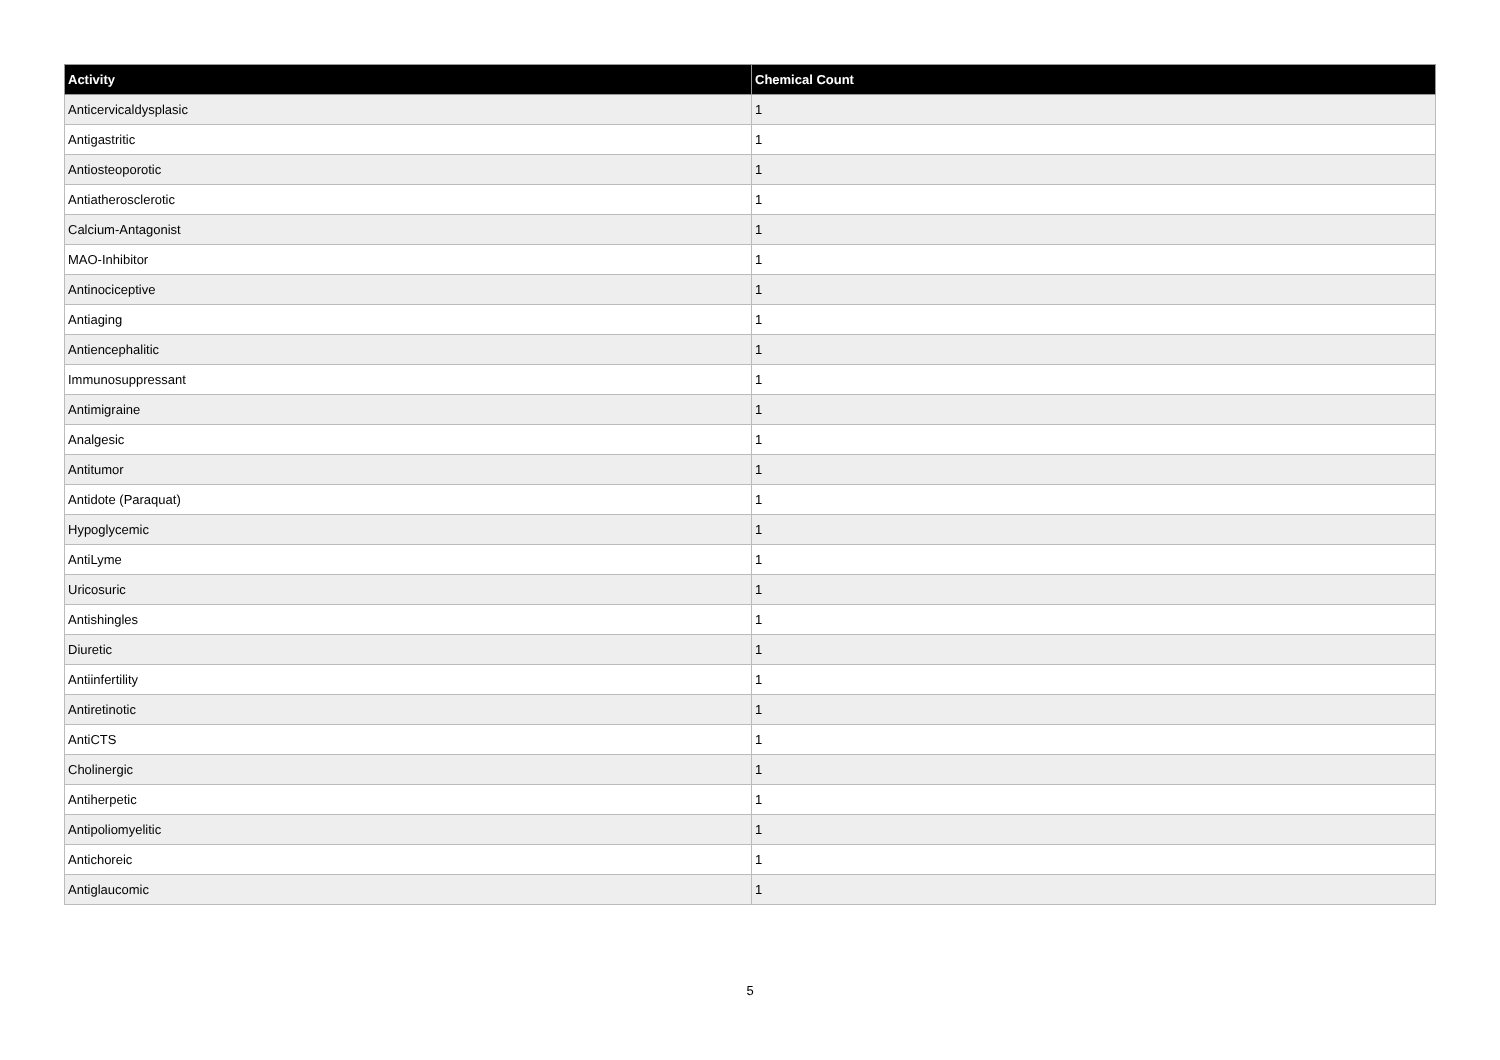| Activity | Chemical Count |
| --- | --- |
| Anticervicaldysplasic | 1 |
| Antigastritic | 1 |
| Antiosteoporotic | 1 |
| Antiatherosclerotic | 1 |
| Calcium-Antagonist | 1 |
| MAO-Inhibitor | 1 |
| Antinociceptive | 1 |
| Antiaging | 1 |
| Antiencephalitic | 1 |
| Immunosuppressant | 1 |
| Antimigraine | 1 |
| Analgesic | 1 |
| Antitumor | 1 |
| Antidote (Paraquat) | 1 |
| Hypoglycemic | 1 |
| AntiLyme | 1 |
| Uricosuric | 1 |
| Antishingles | 1 |
| Diuretic | 1 |
| Antiinfertility | 1 |
| Antiretinotic | 1 |
| AntiCTS | 1 |
| Cholinergic | 1 |
| Antiherpetic | 1 |
| Antipoliomyelitic | 1 |
| Antichoreic | 1 |
| Antiglaucomic | 1 |
5